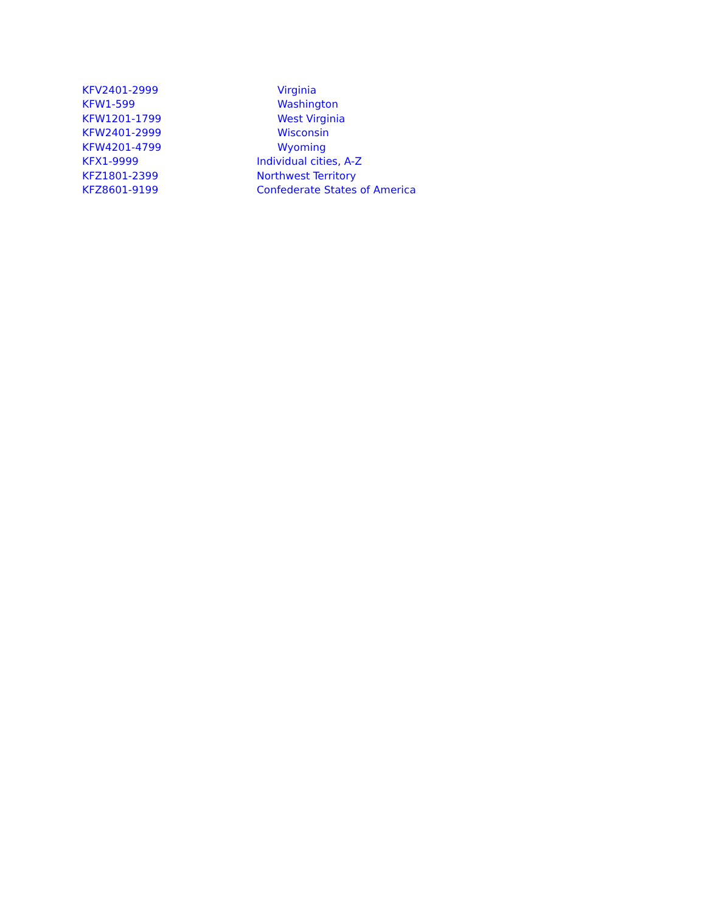| KFV2401-2999 | Virginia |
| KFW1-599 | Washington |
| KFW1201-1799 | West Virginia |
| KFW2401-2999 | Wisconsin |
| KFW4201-4799 | Wyoming |
| KFX1-9999 | Individual cities, A-Z |
| KFZ1801-2399 | Northwest Territory |
| KFZ8601-9199 | Confederate States of America |